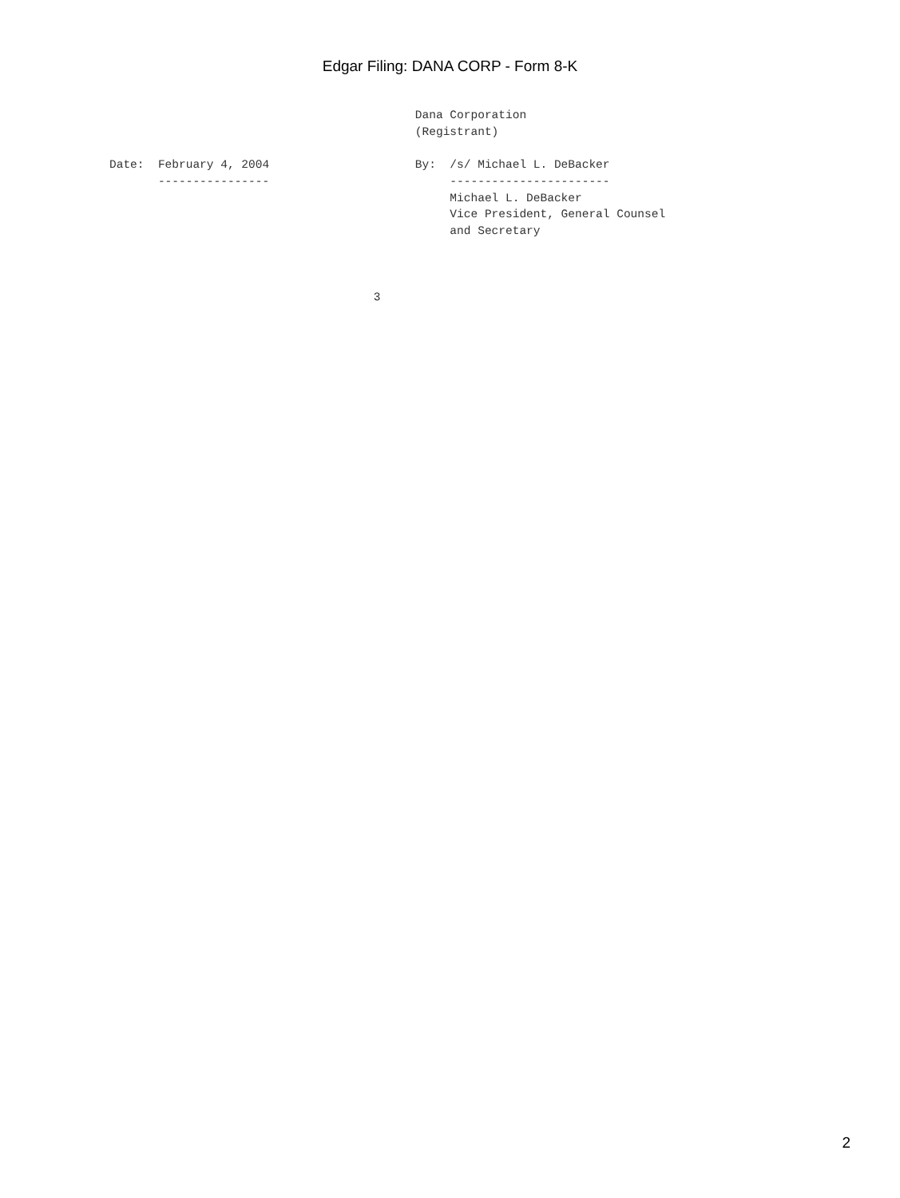Edgar Filing: DANA CORP - Form 8-K
                                            Dana Corporation
                                            (Registrant)

Date:  February 4, 2004                     By:  /s/ Michael L. DeBacker
       ----------------                          -----------------------
                                                 Michael L. DeBacker
                                                 Vice President, General Counsel
                                                 and Secretary



                                      3
2